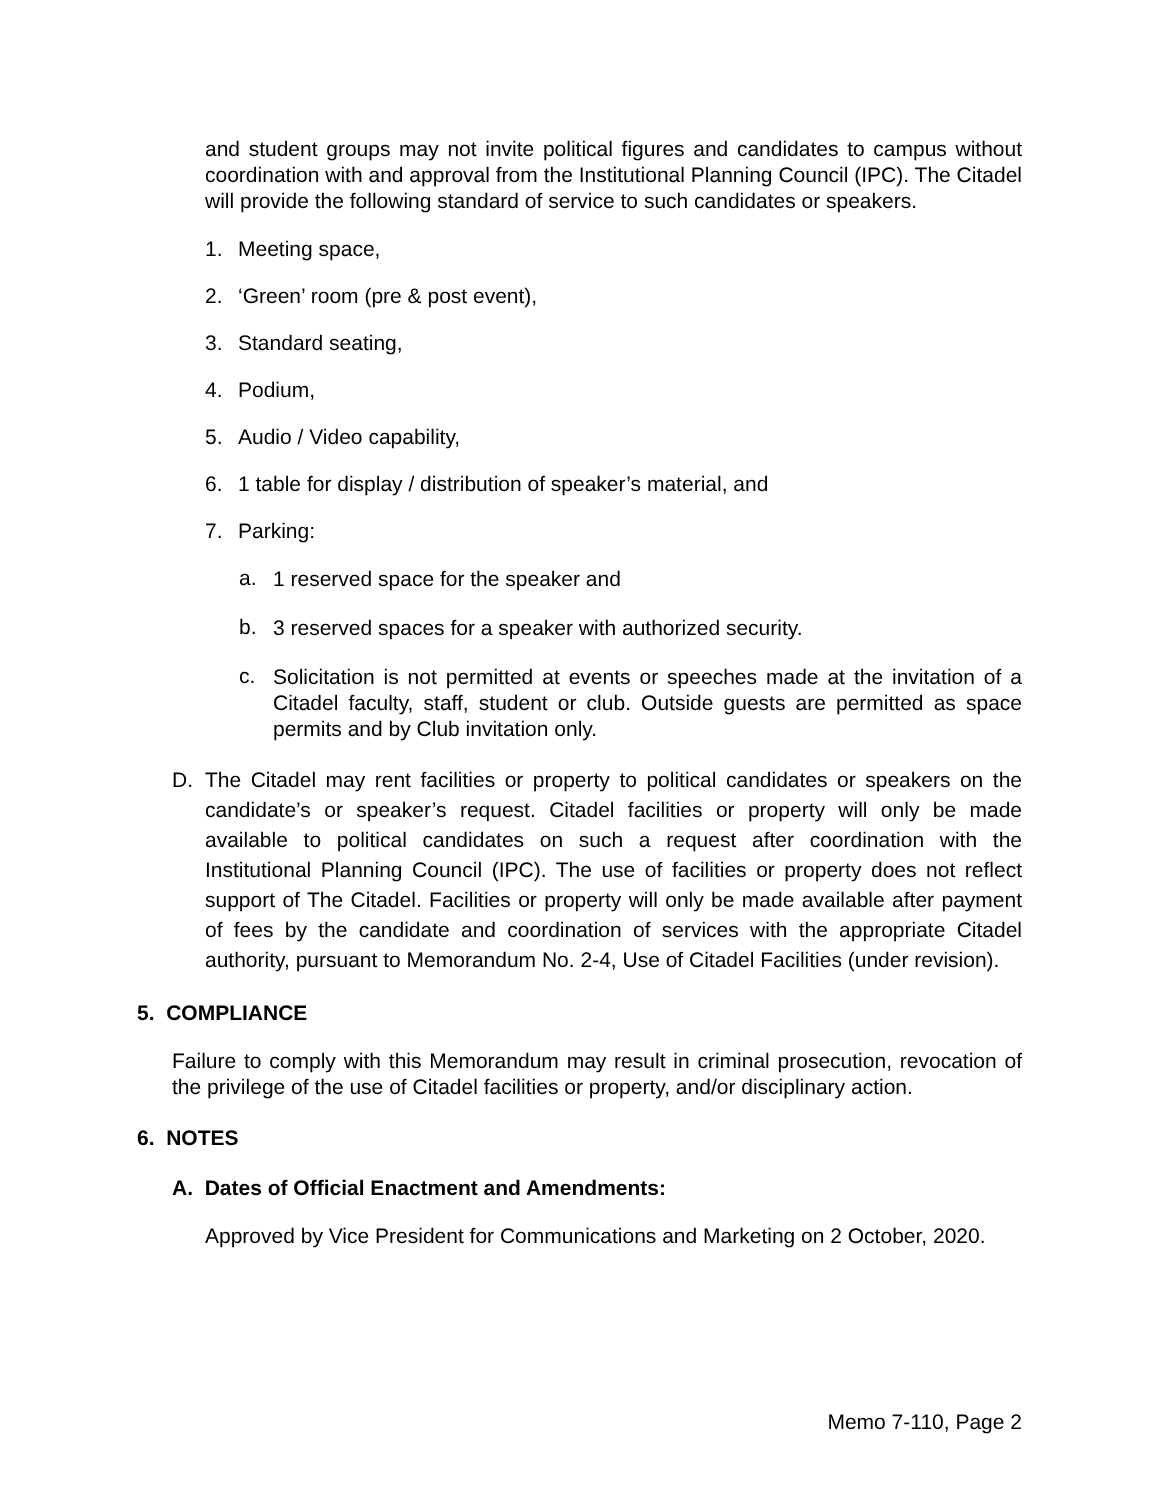and student groups may not invite political figures and candidates to campus without coordination with and approval from the Institutional Planning Council (IPC). The Citadel will provide the following standard of service to such candidates or speakers.
1. Meeting space,
2. ‘Green’ room (pre & post event),
3. Standard seating,
4. Podium,
5. Audio / Video capability,
6. 1 table for display / distribution of speaker’s material, and
7. Parking:
a.
1 reserved space for the speaker and
b.
3 reserved spaces for a speaker with authorized security.
c.
Solicitation is not permitted at events or speeches made at the invitation of a Citadel faculty, staff, student or club. Outside guests are permitted as space permits and by Club invitation only.
D. The Citadel may rent facilities or property to political candidates or speakers on the candidate’s or speaker’s request. Citadel facilities or property will only be made available to political candidates on such a request after coordination with the Institutional Planning Council (IPC). The use of facilities or property does not reflect support of The Citadel. Facilities or property will only be made available after payment of fees by the candidate and coordination of services with the appropriate Citadel authority, pursuant to Memorandum No. 2-4, Use of Citadel Facilities (under revision).
5. COMPLIANCE
Failure to comply with this Memorandum may result in criminal prosecution, revocation of the privilege of the use of Citadel facilities or property, and/or disciplinary action.
6. NOTES
A. Dates of Official Enactment and Amendments:
Approved by Vice President for Communications and Marketing on 2 October, 2020.
Memo 7-110, Page 2